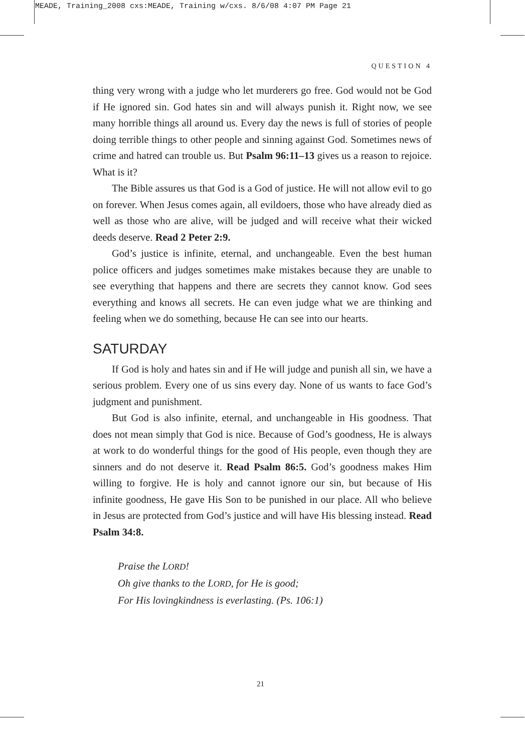MEADE, Training_2008 cxs:MEADE, Training w/cxs. 8/6/08 4:07 PM Page 21
QUESTION 4
thing very wrong with a judge who let murderers go free. God would not be God if He ignored sin. God hates sin and will always punish it. Right now, we see many horrible things all around us. Every day the news is full of stories of people doing terrible things to other people and sinning against God. Sometimes news of crime and hatred can trouble us. But Psalm 96:11–13 gives us a reason to rejoice. What is it?
The Bible assures us that God is a God of justice. He will not allow evil to go on forever. When Jesus comes again, all evildoers, those who have already died as well as those who are alive, will be judged and will receive what their wicked deeds deserve. Read 2 Peter 2:9.
God’s justice is infinite, eternal, and unchangeable. Even the best human police officers and judges sometimes make mistakes because they are unable to see everything that happens and there are secrets they cannot know. God sees everything and knows all secrets. He can even judge what we are thinking and feeling when we do something, because He can see into our hearts.
SATURDAY
If God is holy and hates sin and if He will judge and punish all sin, we have a serious problem. Every one of us sins every day. None of us wants to face God’s judgment and punishment.
But God is also infinite, eternal, and unchangeable in His goodness. That does not mean simply that God is nice. Because of God’s goodness, He is always at work to do wonderful things for the good of His people, even though they are sinners and do not deserve it. Read Psalm 86:5. God’s goodness makes Him willing to forgive. He is holy and cannot ignore our sin, but because of His infinite goodness, He gave His Son to be punished in our place. All who believe in Jesus are protected from God’s justice and will have His blessing instead. Read Psalm 34:8.
Praise the LORD!
Oh give thanks to the LORD, for He is good;
For His lovingkindness is everlasting. (Ps. 106:1)
21